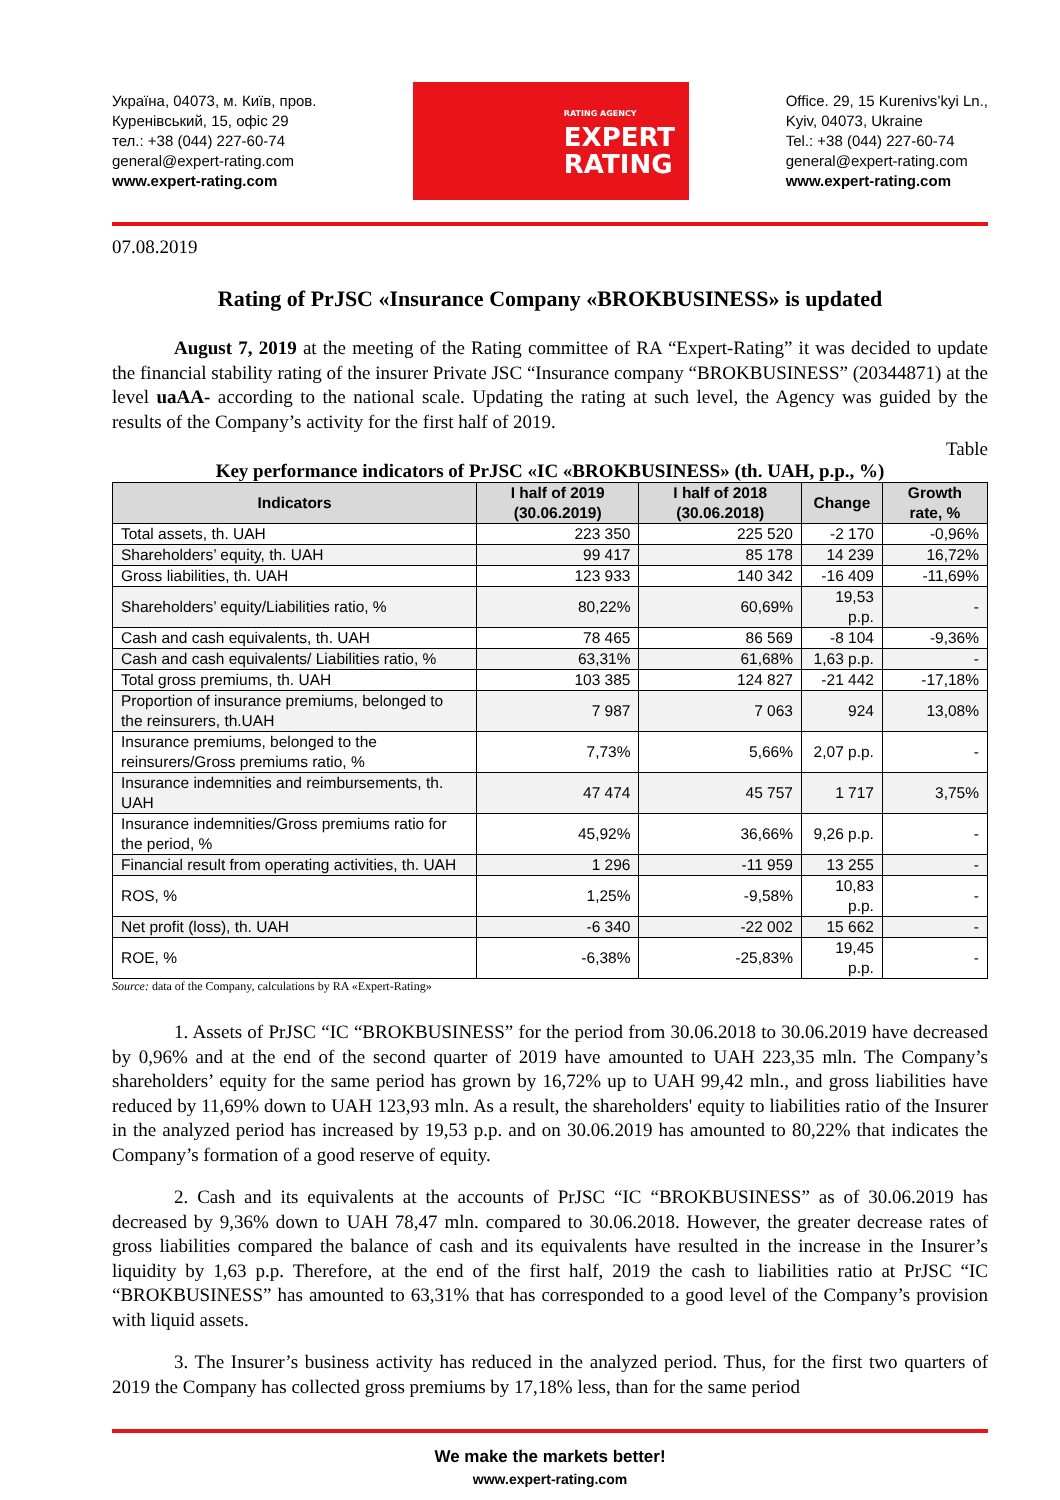Україна, 04073, м. Київ, пров.
Куренівський, 15, офіс 29
тел.: +38 (044) 227-60-74
general@expert-rating.com
www.expert-rating.com
RATING AGENCY
EXPERT
RATING
Office. 29, 15 Kurenivs’kyi Ln.,
Kyiv, 04073, Ukraine
Tel.: +38 (044) 227-60-74
general@expert-rating.com
www.expert-rating.com
07.08.2019
Rating of PrJSC «Insurance Company «BROKBUSINESS» is updated
August 7, 2019 at the meeting of the Rating committee of RA “Expert-Rating” it was decided to update the financial stability rating of the insurer Private JSC “Insurance company “BROKBUSINESS” (20344871) at the level uaAA- according to the national scale. Updating the rating at such level, the Agency was guided by the results of the Company’s activity for the first half of 2019.
Table
Key performance indicators of PrJSC «IC «BROKBUSINESS» (th. UAH, p.p., %)
| Indicators | I half of 2019 (30.06.2019) | I half of 2018 (30.06.2018) | Change | Growth rate, % |
| --- | --- | --- | --- | --- |
| Total assets, th. UAH | 223 350 | 225 520 | -2 170 | -0,96% |
| Shareholders’ equity, th. UAH | 99 417 | 85 178 | 14 239 | 16,72% |
| Gross liabilities, th. UAH | 123 933 | 140 342 | -16 409 | -11,69% |
| Shareholders’ equity/Liabilities ratio, % | 80,22% | 60,69% | 19,53 p.p. | - |
| Cash and cash equivalents, th. UAH | 78 465 | 86 569 | -8 104 | -9,36% |
| Cash and cash equivalents/ Liabilities ratio, % | 63,31% | 61,68% | 1,63 p.p. | - |
| Total gross premiums, th. UAH | 103 385 | 124 827 | -21 442 | -17,18% |
| Proportion of insurance premiums, belonged to the reinsurers, th.UAH | 7 987 | 7 063 | 924 | 13,08% |
| Insurance premiums, belonged to the reinsurers/Gross premiums ratio, % | 7,73% | 5,66% | 2,07 p.p. | - |
| Insurance indemnities and reimbursements, th. UAH | 47 474 | 45 757 | 1 717 | 3,75% |
| Insurance indemnities/Gross premiums ratio for the period, % | 45,92% | 36,66% | 9,26 p.p. | - |
| Financial result from operating activities, th. UAH | 1 296 | -11 959 | 13 255 | - |
| ROS, % | 1,25% | -9,58% | 10,83 p.p. | - |
| Net profit (loss), th. UAH | -6 340 | -22 002 | 15 662 | - |
| ROE, % | -6,38% | -25,83% | 19,45 p.p. | - |
Source: data of the Company, calculations by RA «Expert-Rating»
1. Assets of PrJSC “IC “BROKBUSINESS” for the period from 30.06.2018 to 30.06.2019 have decreased by 0,96% and at the end of the second quarter of 2019 have amounted to UAH 223,35 mln. The Company’s shareholders’ equity for the same period has grown by 16,72% up to UAH 99,42 mln., and gross liabilities have reduced by 11,69% down to UAH 123,93 mln. As a result, the shareholders' equity to liabilities ratio of the Insurer in the analyzed period has increased by 19,53 p.p. and on 30.06.2019 has amounted to 80,22% that indicates the Company’s formation of a good reserve of equity.
2. Cash and its equivalents at the accounts of PrJSC “IC “BROKBUSINESS” as of 30.06.2019 has decreased by 9,36% down to UAH 78,47 mln. compared to 30.06.2018. However, the greater decrease rates of gross liabilities compared the balance of cash and its equivalents have resulted in the increase in the Insurer’s liquidity by 1,63 p.p. Therefore, at the end of the first half, 2019 the cash to liabilities ratio at PrJSC “IC “BROKBUSINESS” has amounted to 63,31% that has corresponded to a good level of the Company’s provision with liquid assets.
3. The Insurer’s business activity has reduced in the analyzed period. Thus, for the first two quarters of 2019 the Company has collected gross premiums by 17,18% less, than for the same period
We make the markets better!
www.expert-rating.com